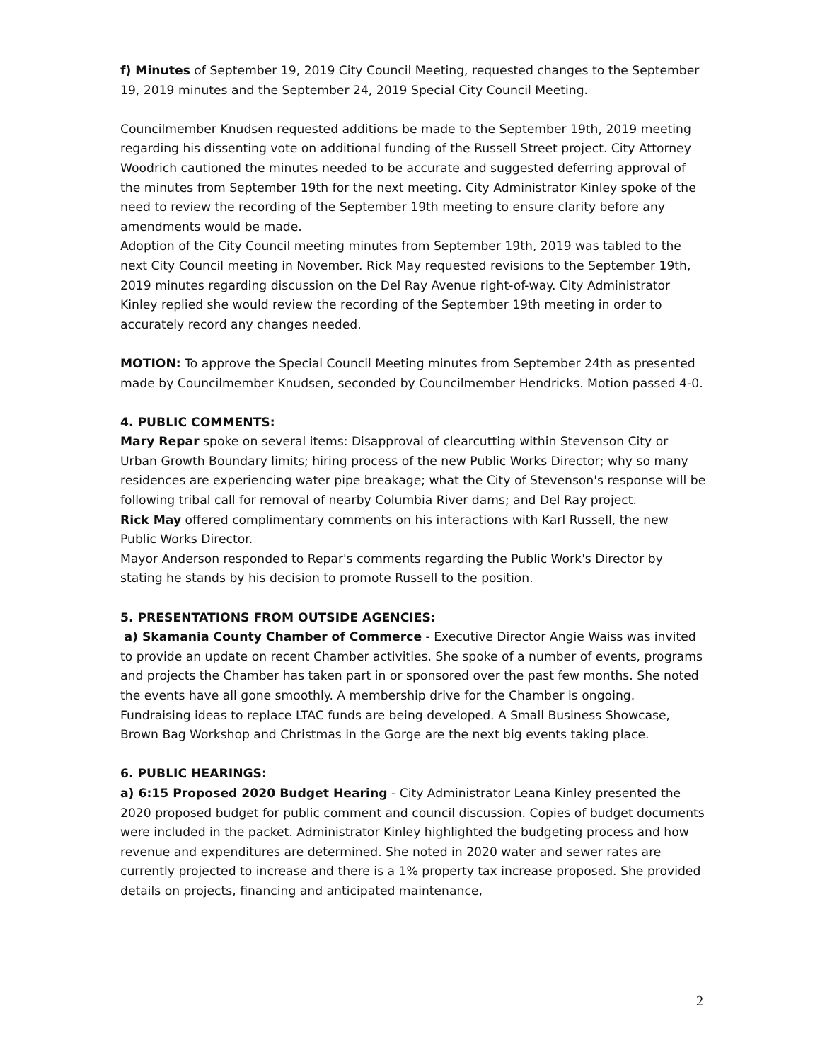f) Minutes of September 19, 2019 City Council Meeting, requested changes to the September 19, 2019 minutes and the September 24, 2019 Special City Council Meeting.
Councilmember Knudsen requested additions be made to the September 19th, 2019 meeting regarding his dissenting vote on additional funding of the Russell Street project. City Attorney Woodrich cautioned the minutes needed to be accurate and suggested deferring approval of the minutes from September 19th for the next meeting. City Administrator Kinley spoke of the need to review the recording of the September 19th meeting to ensure clarity before any amendments would be made.
Adoption of the City Council meeting minutes from September 19th, 2019 was tabled to the next City Council meeting in November. Rick May requested revisions to the September 19th, 2019 minutes regarding discussion on the Del Ray Avenue right-of-way. City Administrator Kinley replied she would review the recording of the September 19th meeting in order to accurately record any changes needed.
MOTION: To approve the Special Council Meeting minutes from September 24th as presented made by Councilmember Knudsen, seconded by Councilmember Hendricks. Motion passed 4-0.
4. PUBLIC COMMENTS:
Mary Repar spoke on several items: Disapproval of clearcutting within Stevenson City or Urban Growth Boundary limits; hiring process of the new Public Works Director; why so many residences are experiencing water pipe breakage; what the City of Stevenson's response will be following tribal call for removal of nearby Columbia River dams; and Del Ray project.
Rick May offered complimentary comments on his interactions with Karl Russell, the new Public Works Director.
Mayor Anderson responded to Repar's comments regarding the Public Work's Director by stating he stands by his decision to promote Russell to the position.
5. PRESENTATIONS FROM OUTSIDE AGENCIES:
a) Skamania County Chamber of Commerce - Executive Director Angie Waiss was invited to provide an update on recent Chamber activities. She spoke of a number of events, programs and projects the Chamber has taken part in or sponsored over the past few months. She noted the events have all gone smoothly. A membership drive for the Chamber is ongoing. Fundraising ideas to replace LTAC funds are being developed. A Small Business Showcase, Brown Bag Workshop and Christmas in the Gorge are the next big events taking place.
6. PUBLIC HEARINGS:
a) 6:15 Proposed 2020 Budget Hearing - City Administrator Leana Kinley presented the 2020 proposed budget for public comment and council discussion. Copies of budget documents were included in the packet. Administrator Kinley highlighted the budgeting process and how revenue and expenditures are determined. She noted in 2020 water and sewer rates are currently projected to increase and there is a 1% property tax increase proposed. She provided details on projects, financing and anticipated maintenance,
2